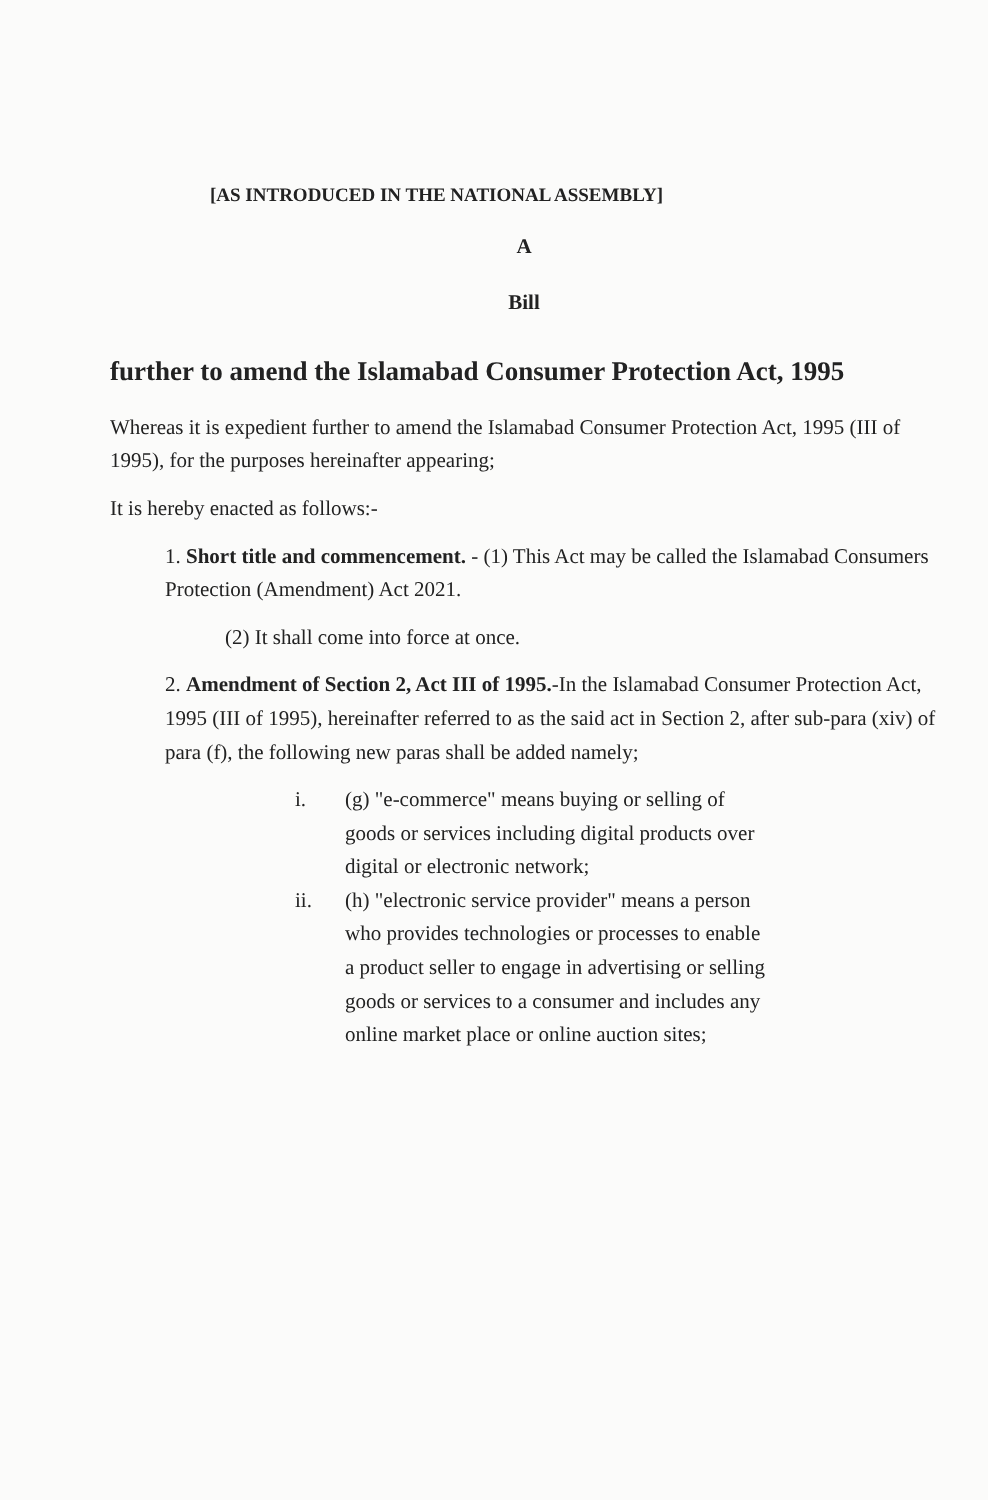[AS INTRODUCED IN THE NATIONAL ASSEMBLY]
A
Bill
further to amend the Islamabad Consumer Protection Act, 1995
Whereas it is expedient further to amend the Islamabad Consumer Protection Act, 1995 (III of 1995), for the purposes hereinafter appearing;
It is hereby enacted as follows:-
1. Short title and commencement. - (1) This Act may be called the Islamabad Consumers Protection (Amendment) Act 2021.
(2) It shall come into force at once.
2. Amendment of Section 2, Act III of 1995.-In the Islamabad Consumer Protection Act, 1995 (III of 1995), hereinafter referred to as the said act in Section 2, after sub-para (xiv) of para (f), the following new paras shall be added namely;
i. (g) "e-commerce" means buying or selling of goods or services including digital products over digital or electronic network;
ii. (h) "electronic service provider" means a person who provides technologies or processes to enable a product seller to engage in advertising or selling goods or services to a consumer and includes any online market place or online auction sites;